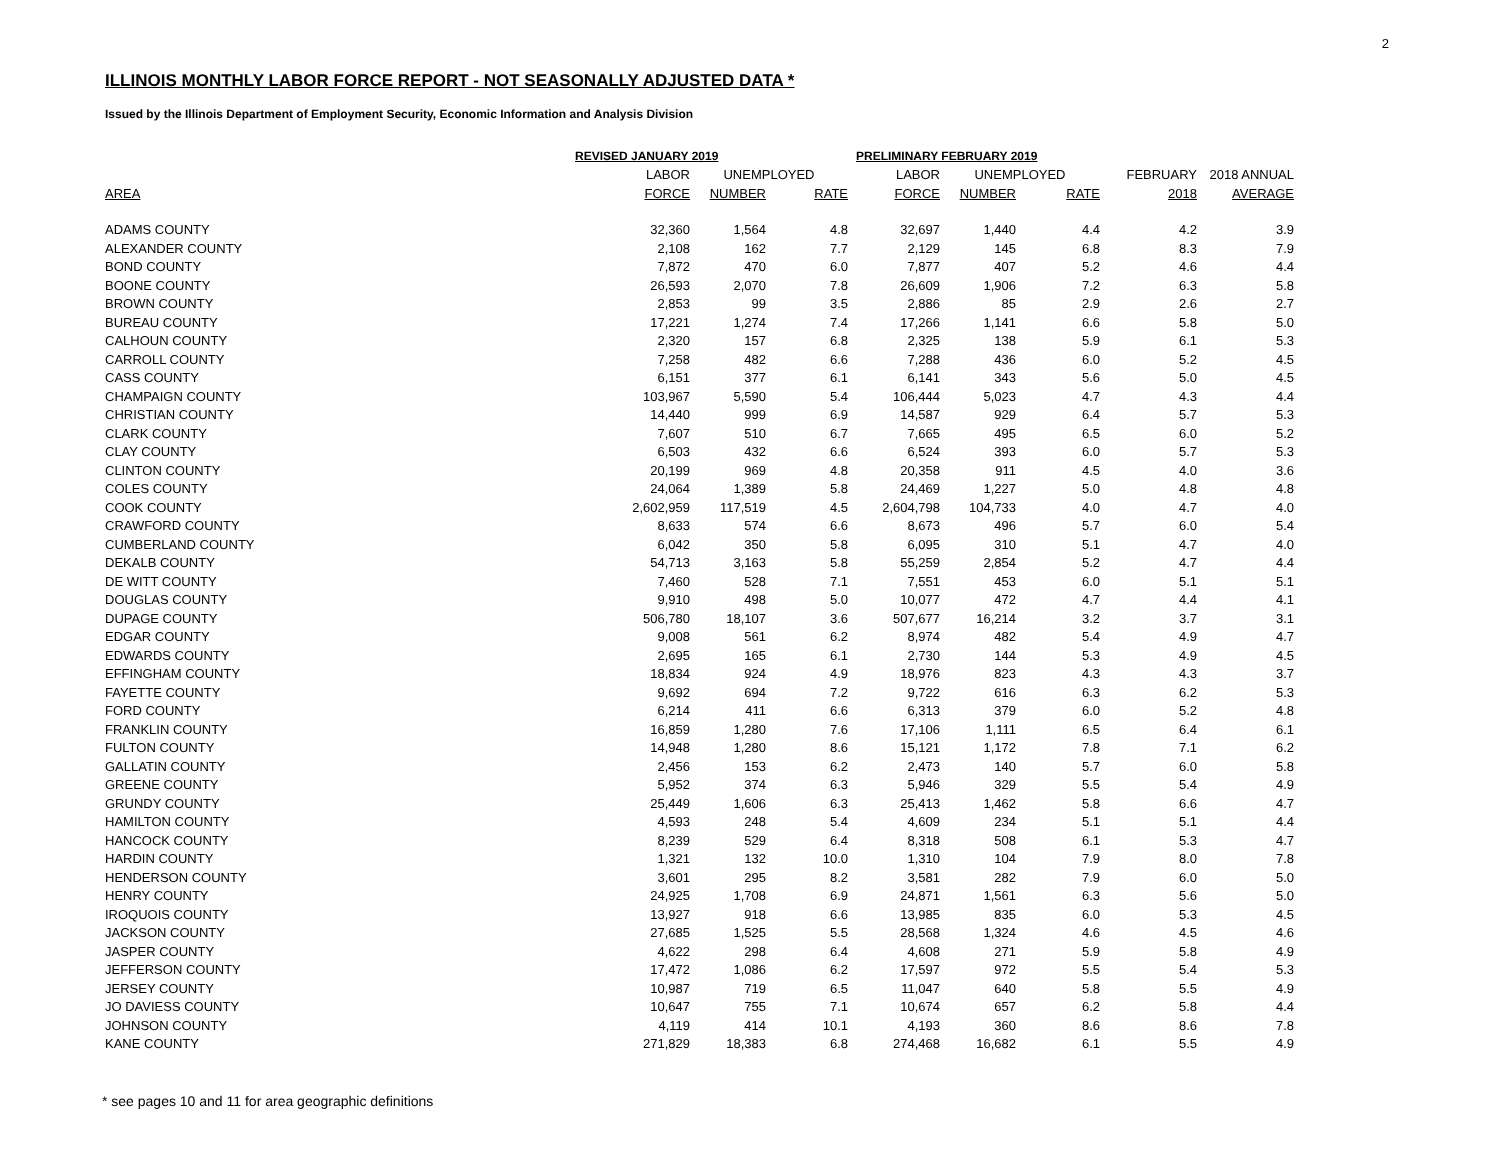2
ILLINOIS MONTHLY LABOR FORCE REPORT - NOT SEASONALLY ADJUSTED DATA *
Issued by the Illinois Department of Employment Security, Economic Information and Analysis Division
| | REVISED JANUARY 2019 | | | PRELIMINARY FEBRUARY 2019 | | | | |
| --- | --- | --- | --- | --- | --- | --- | --- | --- |
| | LABOR | UNEMPLOYED | | LABOR | UNEMPLOYED | | FEBRUARY | 2018 ANNUAL |
| AREA | FORCE | NUMBER | RATE | FORCE | NUMBER | RATE | 2018 | AVERAGE |
| ADAMS COUNTY | 32,360 | 1,564 | 4.8 | 32,697 | 1,440 | 4.4 | 4.2 | 3.9 |
| ALEXANDER COUNTY | 2,108 | 162 | 7.7 | 2,129 | 145 | 6.8 | 8.3 | 7.9 |
| BOND COUNTY | 7,872 | 470 | 6.0 | 7,877 | 407 | 5.2 | 4.6 | 4.4 |
| BOONE COUNTY | 26,593 | 2,070 | 7.8 | 26,609 | 1,906 | 7.2 | 6.3 | 5.8 |
| BROWN COUNTY | 2,853 | 99 | 3.5 | 2,886 | 85 | 2.9 | 2.6 | 2.7 |
| BUREAU COUNTY | 17,221 | 1,274 | 7.4 | 17,266 | 1,141 | 6.6 | 5.8 | 5.0 |
| CALHOUN COUNTY | 2,320 | 157 | 6.8 | 2,325 | 138 | 5.9 | 6.1 | 5.3 |
| CARROLL COUNTY | 7,258 | 482 | 6.6 | 7,288 | 436 | 6.0 | 5.2 | 4.5 |
| CASS COUNTY | 6,151 | 377 | 6.1 | 6,141 | 343 | 5.6 | 5.0 | 4.5 |
| CHAMPAIGN COUNTY | 103,967 | 5,590 | 5.4 | 106,444 | 5,023 | 4.7 | 4.3 | 4.4 |
| CHRISTIAN COUNTY | 14,440 | 999 | 6.9 | 14,587 | 929 | 6.4 | 5.7 | 5.3 |
| CLARK COUNTY | 7,607 | 510 | 6.7 | 7,665 | 495 | 6.5 | 6.0 | 5.2 |
| CLAY COUNTY | 6,503 | 432 | 6.6 | 6,524 | 393 | 6.0 | 5.7 | 5.3 |
| CLINTON COUNTY | 20,199 | 969 | 4.8 | 20,358 | 911 | 4.5 | 4.0 | 3.6 |
| COLES COUNTY | 24,064 | 1,389 | 5.8 | 24,469 | 1,227 | 5.0 | 4.8 | 4.8 |
| COOK COUNTY | 2,602,959 | 117,519 | 4.5 | 2,604,798 | 104,733 | 4.0 | 4.7 | 4.0 |
| CRAWFORD COUNTY | 8,633 | 574 | 6.6 | 8,673 | 496 | 5.7 | 6.0 | 5.4 |
| CUMBERLAND COUNTY | 6,042 | 350 | 5.8 | 6,095 | 310 | 5.1 | 4.7 | 4.0 |
| DEKALB COUNTY | 54,713 | 3,163 | 5.8 | 55,259 | 2,854 | 5.2 | 4.7 | 4.4 |
| DE WITT COUNTY | 7,460 | 528 | 7.1 | 7,551 | 453 | 6.0 | 5.1 | 5.1 |
| DOUGLAS COUNTY | 9,910 | 498 | 5.0 | 10,077 | 472 | 4.7 | 4.4 | 4.1 |
| DUPAGE COUNTY | 506,780 | 18,107 | 3.6 | 507,677 | 16,214 | 3.2 | 3.7 | 3.1 |
| EDGAR COUNTY | 9,008 | 561 | 6.2 | 8,974 | 482 | 5.4 | 4.9 | 4.7 |
| EDWARDS COUNTY | 2,695 | 165 | 6.1 | 2,730 | 144 | 5.3 | 4.9 | 4.5 |
| EFFINGHAM COUNTY | 18,834 | 924 | 4.9 | 18,976 | 823 | 4.3 | 4.3 | 3.7 |
| FAYETTE COUNTY | 9,692 | 694 | 7.2 | 9,722 | 616 | 6.3 | 6.2 | 5.3 |
| FORD COUNTY | 6,214 | 411 | 6.6 | 6,313 | 379 | 6.0 | 5.2 | 4.8 |
| FRANKLIN COUNTY | 16,859 | 1,280 | 7.6 | 17,106 | 1,111 | 6.5 | 6.4 | 6.1 |
| FULTON COUNTY | 14,948 | 1,280 | 8.6 | 15,121 | 1,172 | 7.8 | 7.1 | 6.2 |
| GALLATIN COUNTY | 2,456 | 153 | 6.2 | 2,473 | 140 | 5.7 | 6.0 | 5.8 |
| GREENE COUNTY | 5,952 | 374 | 6.3 | 5,946 | 329 | 5.5 | 5.4 | 4.9 |
| GRUNDY COUNTY | 25,449 | 1,606 | 6.3 | 25,413 | 1,462 | 5.8 | 6.6 | 4.7 |
| HAMILTON COUNTY | 4,593 | 248 | 5.4 | 4,609 | 234 | 5.1 | 5.1 | 4.4 |
| HANCOCK COUNTY | 8,239 | 529 | 6.4 | 8,318 | 508 | 6.1 | 5.3 | 4.7 |
| HARDIN COUNTY | 1,321 | 132 | 10.0 | 1,310 | 104 | 7.9 | 8.0 | 7.8 |
| HENDERSON COUNTY | 3,601 | 295 | 8.2 | 3,581 | 282 | 7.9 | 6.0 | 5.0 |
| HENRY COUNTY | 24,925 | 1,708 | 6.9 | 24,871 | 1,561 | 6.3 | 5.6 | 5.0 |
| IROQUOIS COUNTY | 13,927 | 918 | 6.6 | 13,985 | 835 | 6.0 | 5.3 | 4.5 |
| JACKSON COUNTY | 27,685 | 1,525 | 5.5 | 28,568 | 1,324 | 4.6 | 4.5 | 4.6 |
| JASPER COUNTY | 4,622 | 298 | 6.4 | 4,608 | 271 | 5.9 | 5.8 | 4.9 |
| JEFFERSON COUNTY | 17,472 | 1,086 | 6.2 | 17,597 | 972 | 5.5 | 5.4 | 5.3 |
| JERSEY COUNTY | 10,987 | 719 | 6.5 | 11,047 | 640 | 5.8 | 5.5 | 4.9 |
| JO DAVIESS COUNTY | 10,647 | 755 | 7.1 | 10,674 | 657 | 6.2 | 5.8 | 4.4 |
| JOHNSON COUNTY | 4,119 | 414 | 10.1 | 4,193 | 360 | 8.6 | 8.6 | 7.8 |
| KANE COUNTY | 271,829 | 18,383 | 6.8 | 274,468 | 16,682 | 6.1 | 5.5 | 4.9 |
* see pages 10 and 11 for area geographic definitions